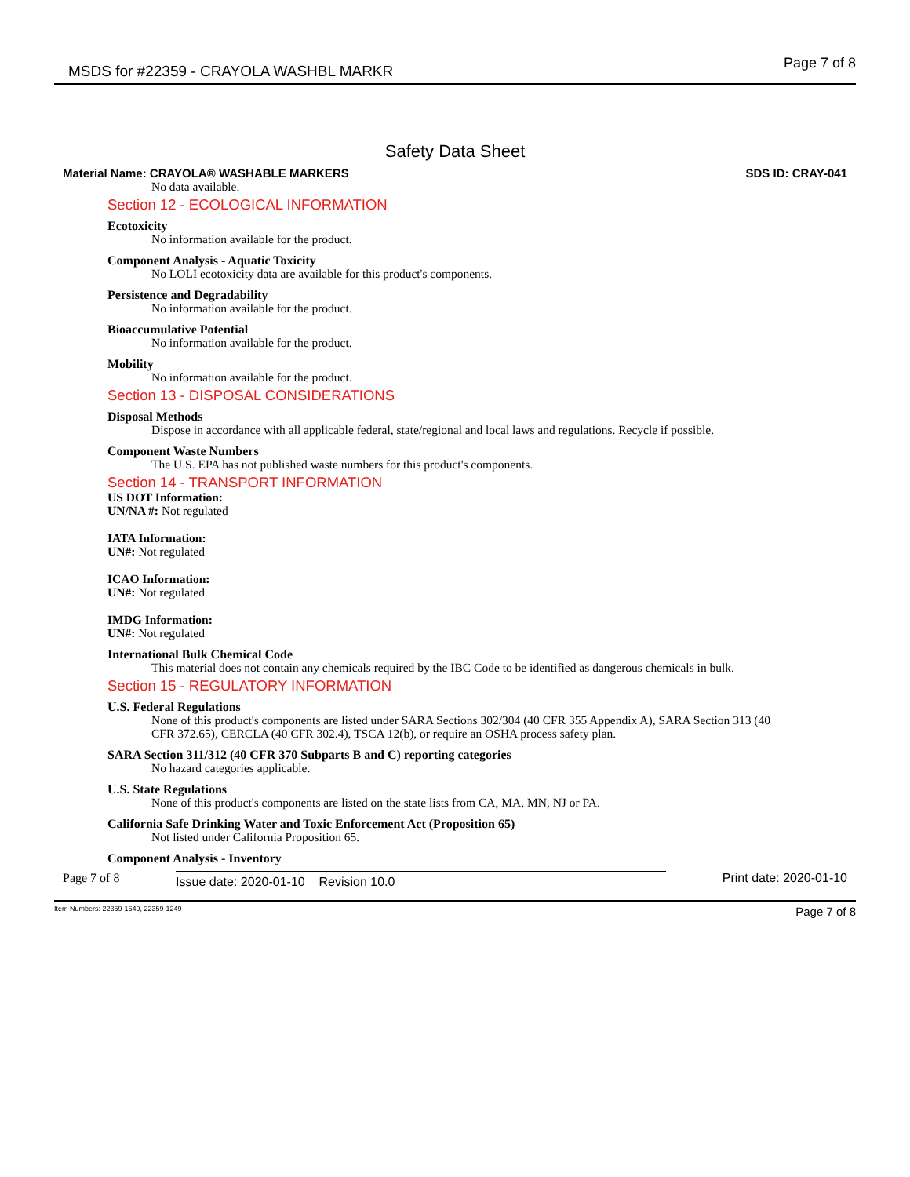MSDS for #22359 - CRAYOLA WASHBL MARKR Page 7 of 8
Safety Data Sheet
Material Name: CRAYOLA® WASHABLE MARKERS SDS ID: CRAY-041
No data available.
Section 12 - ECOLOGICAL INFORMATION
Ecotoxicity
No information available for the product.
Component Analysis - Aquatic Toxicity
No LOLI ecotoxicity data are available for this product's components.
Persistence and Degradability
No information available for the product.
Bioaccumulative Potential
No information available for the product.
Mobility
No information available for the product.
Section 13 - DISPOSAL CONSIDERATIONS
Disposal Methods
Dispose in accordance with all applicable federal, state/regional and local laws and regulations. Recycle if possible.
Component Waste Numbers
The U.S. EPA has not published waste numbers for this product's components.
Section 14 - TRANSPORT INFORMATION
US DOT Information:
UN/NA #: Not regulated
IATA Information:
UN#: Not regulated
ICAO Information:
UN#: Not regulated
IMDG Information:
UN#: Not regulated
International Bulk Chemical Code
This material does not contain any chemicals required by the IBC Code to be identified as dangerous chemicals in bulk.
Section 15 - REGULATORY INFORMATION
U.S. Federal Regulations
None of this product's components are listed under SARA Sections 302/304 (40 CFR 355 Appendix A), SARA Section 313 (40 CFR 372.65), CERCLA (40 CFR 302.4), TSCA 12(b), or require an OSHA process safety plan.
SARA Section 311/312 (40 CFR 370 Subparts B and C) reporting categories
No hazard categories applicable.
U.S. State Regulations
None of this product's components are listed on the state lists from CA, MA, MN, NJ or PA.
California Safe Drinking Water and Toxic Enforcement Act (Proposition 65)
Not listed under California Proposition 65.
Component Analysis - Inventory
Page 7 of 8 Issue date: 2020-01-10 Revision 10.0 Print date: 2020-01-10
Item Numbers: 22359-1649, 22359-1249 Page 7 of 8